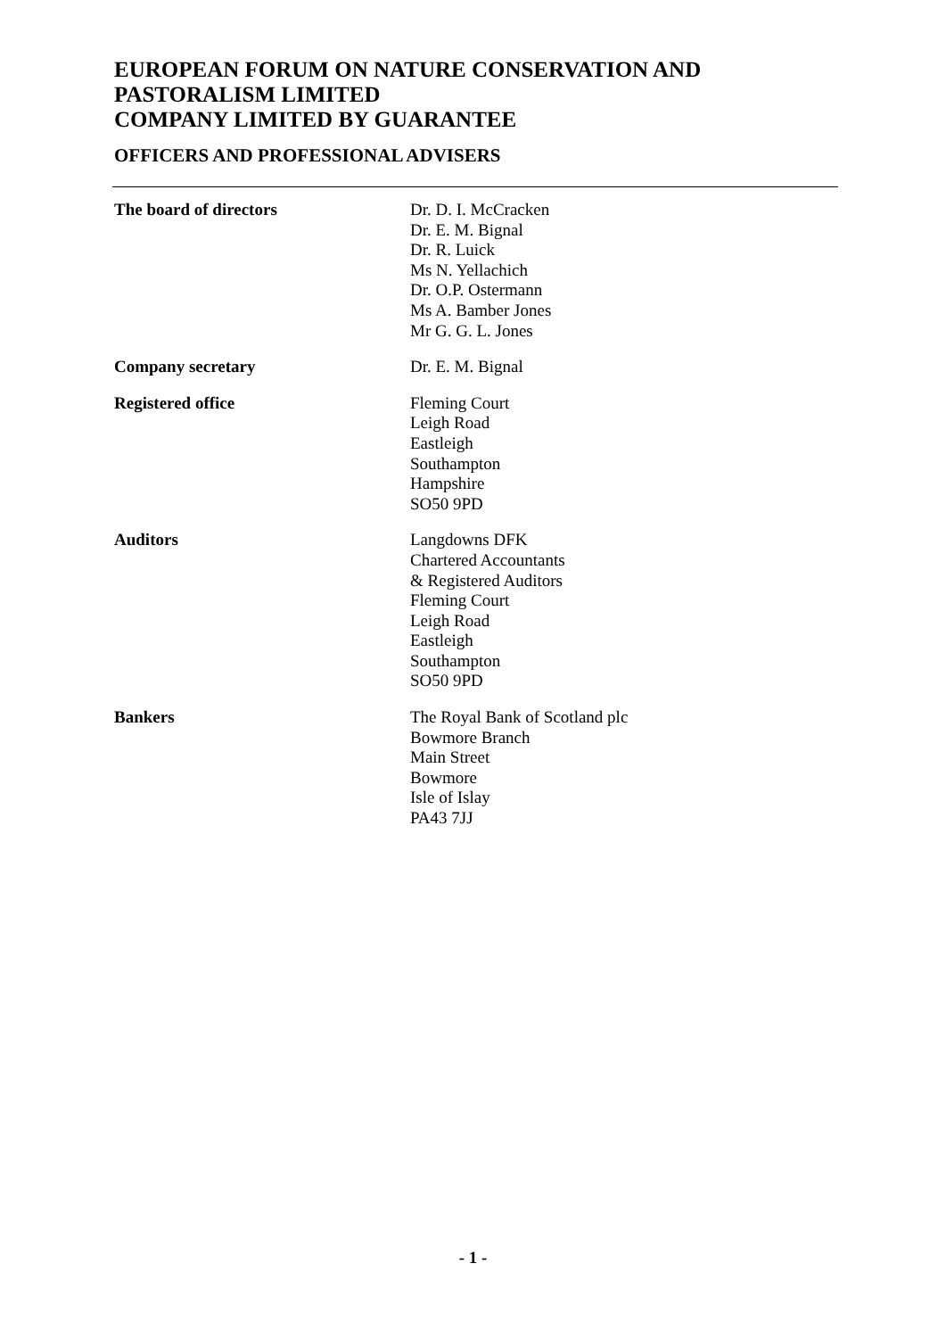EUROPEAN FORUM ON NATURE CONSERVATION AND PASTORALISM LIMITED
COMPANY LIMITED BY GUARANTEE
OFFICERS AND PROFESSIONAL ADVISERS
| The board of directors | Dr. D. I. McCracken Dr. E. M. Bignal Dr. R. Luick Ms N. Yellachich Dr. O.P. Ostermann Ms A. Bamber Jones Mr G. G. L. Jones |
| Company secretary | Dr. E. M. Bignal |
| Registered office | Fleming Court Leigh Road Eastleigh Southampton Hampshire SO50 9PD |
| Auditors | Langdowns DFK Chartered Accountants & Registered Auditors Fleming Court Leigh Road Eastleigh Southampton SO50 9PD |
| Bankers | The Royal Bank of Scotland plc Bowmore Branch Main Street Bowmore Isle of Islay PA43 7JJ |
- 1 -